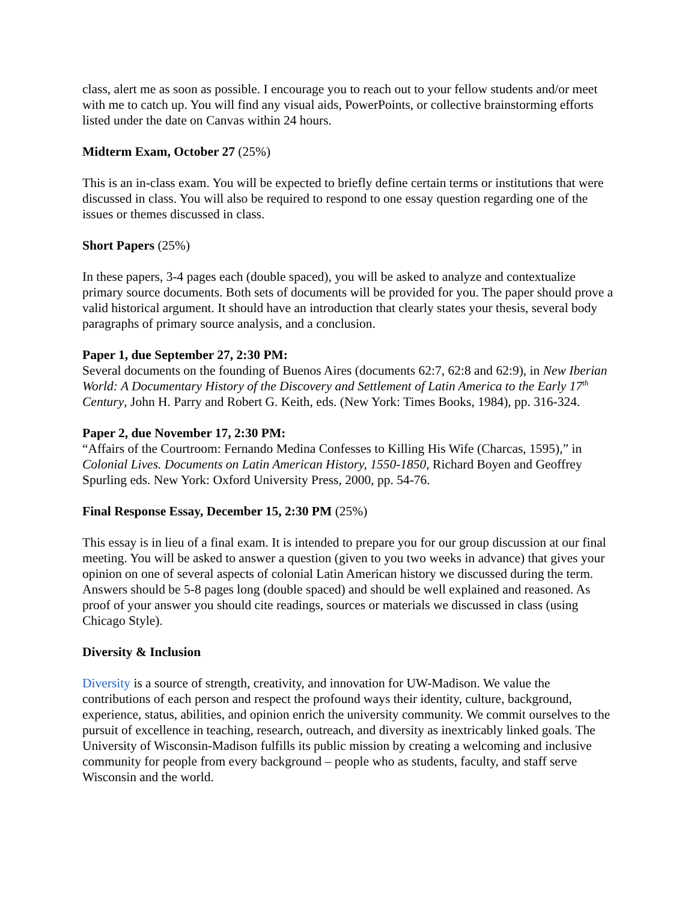class, alert me as soon as possible. I encourage you to reach out to your fellow students and/or meet with me to catch up. You will find any visual aids, PowerPoints, or collective brainstorming efforts listed under the date on Canvas within 24 hours.
Midterm Exam, October 27 (25%)
This is an in-class exam. You will be expected to briefly define certain terms or institutions that were discussed in class. You will also be required to respond to one essay question regarding one of the issues or themes discussed in class.
Short Papers (25%)
In these papers, 3-4 pages each (double spaced), you will be asked to analyze and contextualize primary source documents. Both sets of documents will be provided for you. The paper should prove a valid historical argument. It should have an introduction that clearly states your thesis, several body paragraphs of primary source analysis, and a conclusion.
Paper 1, due September 27, 2:30 PM:
Several documents on the founding of Buenos Aires (documents 62:7, 62:8 and 62:9), in New Iberian World: A Documentary History of the Discovery and Settlement of Latin America to the Early 17<sup>th</sup> Century, John H. Parry and Robert G. Keith, eds. (New York: Times Books, 1984), pp. 316-324.
Paper 2, due November 17, 2:30 PM:
“Affairs of the Courtroom: Fernando Medina Confesses to Killing His Wife (Charcas, 1595),” in Colonial Lives. Documents on Latin American History, 1550-1850, Richard Boyen and Geoffrey Spurling eds. New York: Oxford University Press, 2000, pp. 54-76.
Final Response Essay, December 15, 2:30 PM (25%)
This essay is in lieu of a final exam. It is intended to prepare you for our group discussion at our final meeting. You will be asked to answer a question (given to you two weeks in advance) that gives your opinion on one of several aspects of colonial Latin American history we discussed during the term. Answers should be 5-8 pages long (double spaced) and should be well explained and reasoned. As proof of your answer you should cite readings, sources or materials we discussed in class (using Chicago Style).
Diversity & Inclusion
Diversity is a source of strength, creativity, and innovation for UW-Madison. We value the contributions of each person and respect the profound ways their identity, culture, background, experience, status, abilities, and opinion enrich the university community. We commit ourselves to the pursuit of excellence in teaching, research, outreach, and diversity as inextricably linked goals. The University of Wisconsin-Madison fulfills its public mission by creating a welcoming and inclusive community for people from every background – people who as students, faculty, and staff serve Wisconsin and the world.